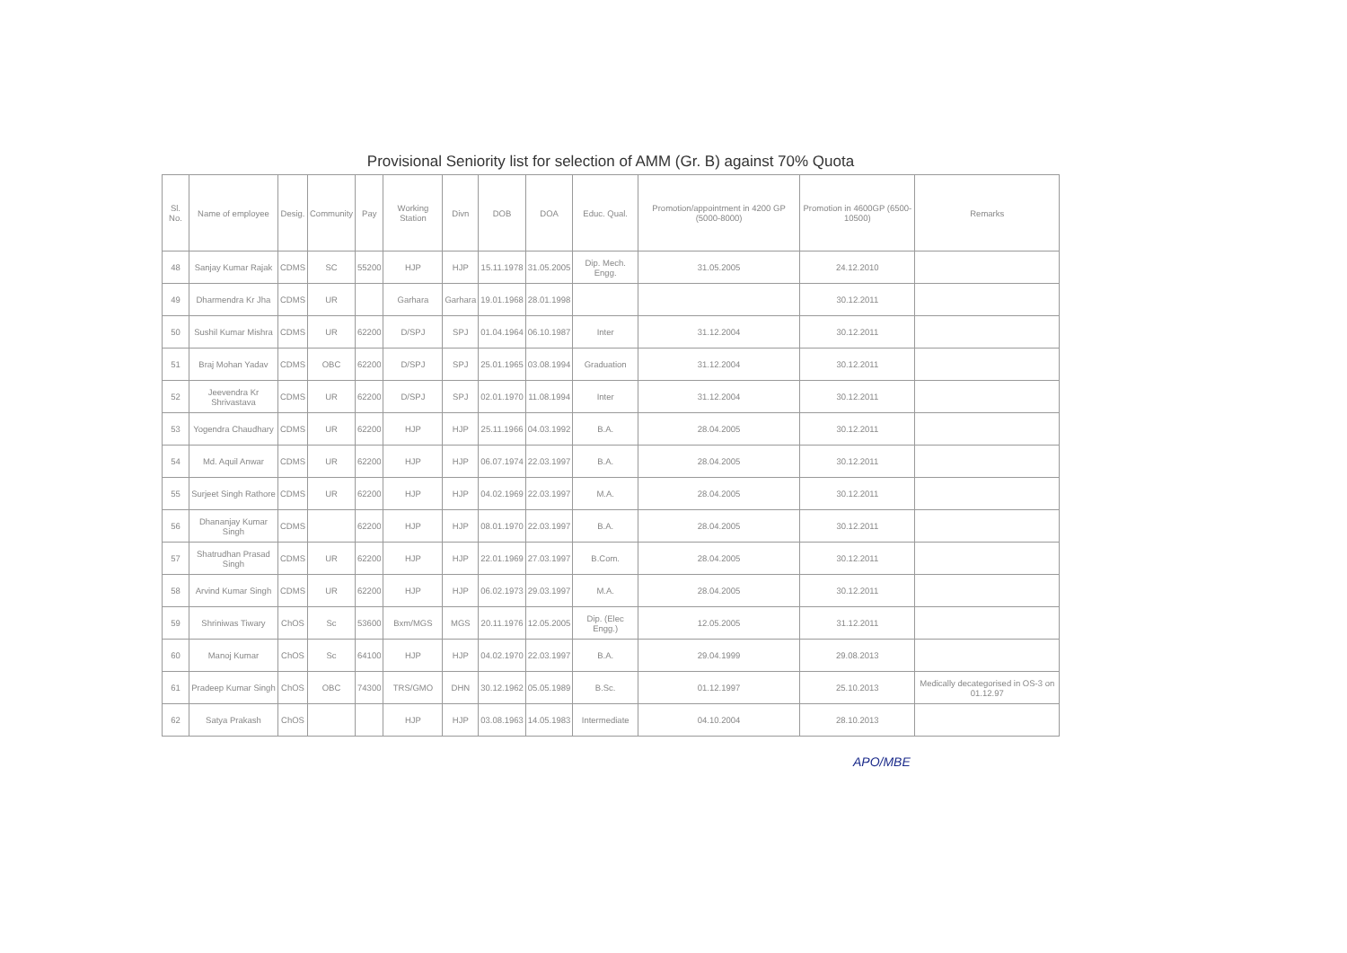Provisional Seniority list for selection of AMM (Gr. B) against 70% Quota
| Sl. No. | Name of employee | Desig. | Community | Pay | Working Station | Divn | DOB | DOA | Educ. Qual. | Promotion/appointment in 4200 GP (5000-8000) | Promotion in 4600GP (6500-10500) | Remarks |
| --- | --- | --- | --- | --- | --- | --- | --- | --- | --- | --- | --- | --- |
| 48 | Sanjay Kumar Rajak | CDMS | SC | 55200 | HJP | HJP | 15.11.1978 | 31.05.2005 | Dip. Mech. Engg. | 31.05.2005 | 24.12.2010 | |
| 49 | Dharmendra Kr Jha | CDMS | UR | | Garhara | Garhara | 19.01.1968 | 28.01.1998 | | | 30.12.2011 | |
| 50 | Sushil Kumar Mishra | CDMS | UR | 62200 | D/SPJ | SPJ | 01.04.1964 | 06.10.1987 | Inter | 31.12.2004 | 30.12.2011 | |
| 51 | Braj Mohan Yadav | CDMS | OBC | 62200 | D/SPJ | SPJ | 25.01.1965 | 03.08.1994 | Graduation | 31.12.2004 | 30.12.2011 | |
| 52 | Jeevendra Kr Shrivastava | CDMS | UR | 62200 | D/SPJ | SPJ | 02.01.1970 | 11.08.1994 | Inter | 31.12.2004 | 30.12.2011 | |
| 53 | Yogendra Chaudhary | CDMS | UR | 62200 | HJP | HJP | 25.11.1966 | 04.03.1992 | B.A. | 28.04.2005 | 30.12.2011 | |
| 54 | Md. Aquil Anwar | CDMS | UR | 62200 | HJP | HJP | 06.07.1974 | 22.03.1997 | B.A. | 28.04.2005 | 30.12.2011 | |
| 55 | Surjeet Singh Rathore | CDMS | UR | 62200 | HJP | HJP | 04.02.1969 | 22.03.1997 | M.A. | 28.04.2005 | 30.12.2011 | |
| 56 | Dhananjay Kumar Singh | CDMS | | 62200 | HJP | HJP | 08.01.1970 | 22.03.1997 | B.A. | 28.04.2005 | 30.12.2011 | |
| 57 | Shatrudhan Prasad Singh | CDMS | UR | 62200 | HJP | HJP | 22.01.1969 | 27.03.1997 | B.Com. | 28.04.2005 | 30.12.2011 | |
| 58 | Arvind Kumar Singh | CDMS | UR | 62200 | HJP | HJP | 06.02.1973 | 29.03.1997 | M.A. | 28.04.2005 | 30.12.2011 | |
| 59 | Shriniwas Tiwary | ChOS | Sc | 53600 | Bxm/MGS | MGS | 20.11.1976 | 12.05.2005 | Dip. (Elec Engg.) | 12.05.2005 | 31.12.2011 | |
| 60 | Manoj Kumar | ChOS | Sc | 64100 | HJP | HJP | 04.02.1970 | 22.03.1997 | B.A. | 29.04.1999 | 29.08.2013 | |
| 61 | Pradeep Kumar Singh | ChOS | OBC | 74300 | TRS/GMO | DHN | 30.12.1962 | 05.05.1989 | B.Sc. | 01.12.1997 | 25.10.2013 | Medically decategorised in OS-3 on 01.12.97 |
| 62 | Satya Prakash | ChOS | | | HJP | HJP | 03.08.1963 | 14.05.1983 | Intermediate | 04.10.2004 | 28.10.2013 | |
APO/MBE